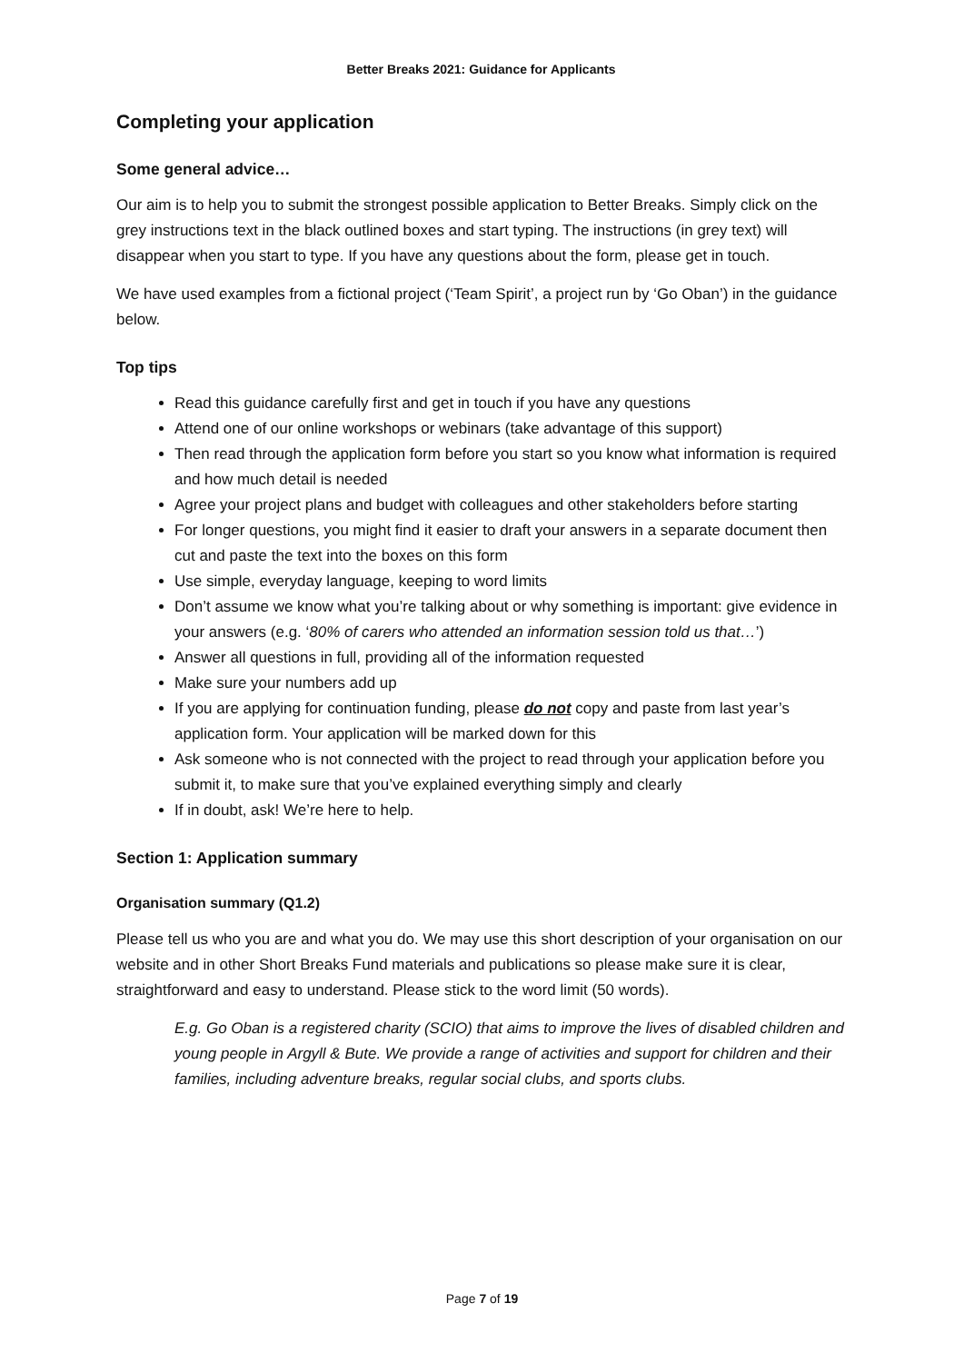Better Breaks 2021: Guidance for Applicants
Completing your application
Some general advice…
Our aim is to help you to submit the strongest possible application to Better Breaks. Simply click on the grey instructions text in the black outlined boxes and start typing. The instructions (in grey text) will disappear when you start to type. If you have any questions about the form, please get in touch.
We have used examples from a fictional project (‘Team Spirit’, a project run by ‘Go Oban’) in the guidance below.
Top tips
Read this guidance carefully first and get in touch if you have any questions
Attend one of our online workshops or webinars (take advantage of this support)
Then read through the application form before you start so you know what information is required and how much detail is needed
Agree your project plans and budget with colleagues and other stakeholders before starting
For longer questions, you might find it easier to draft your answers in a separate document then cut and paste the text into the boxes on this form
Use simple, everyday language, keeping to word limits
Don’t assume we know what you’re talking about or why something is important: give evidence in your answers (e.g. ‘80% of carers who attended an information session told us that…’)
Answer all questions in full, providing all of the information requested
Make sure your numbers add up
If you are applying for continuation funding, please do not copy and paste from last year’s application form. Your application will be marked down for this
Ask someone who is not connected with the project to read through your application before you submit it, to make sure that you’ve explained everything simply and clearly
If in doubt, ask! We’re here to help.
Section 1: Application summary
Organisation summary (Q1.2)
Please tell us who you are and what you do. We may use this short description of your organisation on our website and in other Short Breaks Fund materials and publications so please make sure it is clear, straightforward and easy to understand. Please stick to the word limit (50 words).
E.g. Go Oban is a registered charity (SCIO) that aims to improve the lives of disabled children and young people in Argyll & Bute. We provide a range of activities and support for children and their families, including adventure breaks, regular social clubs, and sports clubs.
Page 7 of 19